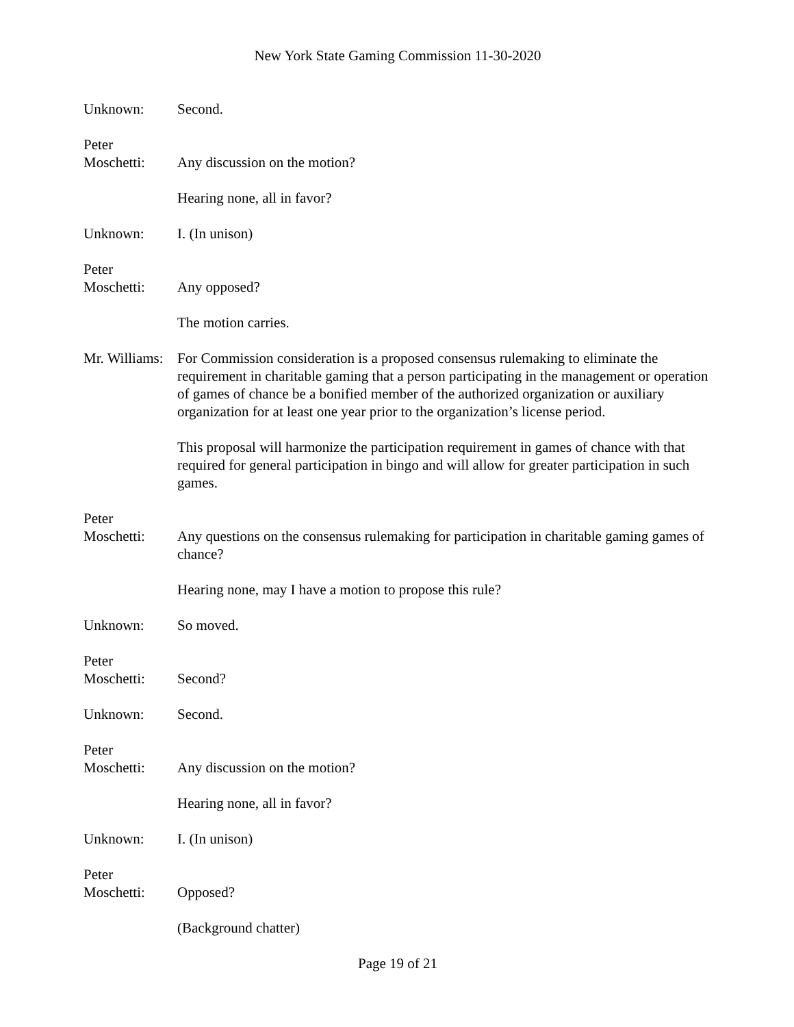New York State Gaming Commission 11-30-2020
Unknown: Second.
Peter
Moschetti:
Any discussion on the motion?
Hearing none, all in favor?
Unknown: I. (In unison)
Peter
Moschetti:
Any opposed?
The motion carries.
Mr. Williams:
For Commission consideration is a proposed consensus rulemaking to eliminate the requirement in charitable gaming that a person participating in the management or operation of games of chance be a bonified member of the authorized organization or auxiliary organization for at least one year prior to the organization’s license period.
This proposal will harmonize the participation requirement in games of chance with that required for general participation in bingo and will allow for greater participation in such games.
Peter
Moschetti:
Any questions on the consensus rulemaking for participation in charitable gaming games of chance?
Hearing none, may I have a motion to propose this rule?
Unknown: So moved.
Peter
Moschetti:
Second?
Unknown: Second.
Peter
Moschetti:
Any discussion on the motion?
Hearing none, all in favor?
Unknown: I. (In unison)
Peter
Moschetti:
Opposed?
(Background chatter)
Page 19 of 21